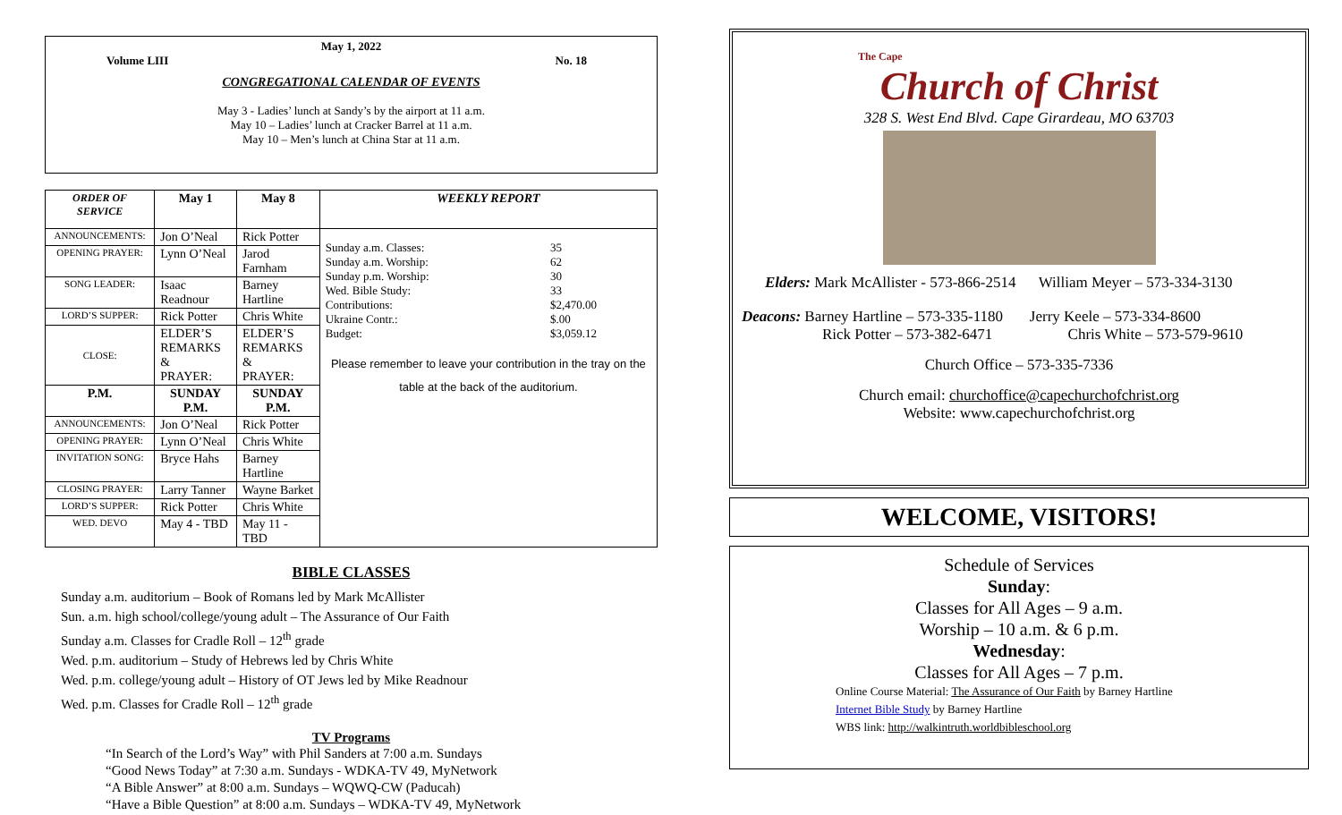May 1, 2022
Volume LIII No. 18
CONGREGATIONAL CALENDAR OF EVENTS
May 3 - Ladies’ lunch at Sandy’s by the airport at 11 a.m.
May 10 – Ladies’ lunch at Cracker Barrel at 11 a.m.
May 10 – Men’s lunch at China Star at 11 a.m.
| ORDER OF SERVICE | May 1 | May 8 | WEEKLY REPORT |
| --- | --- | --- | --- |
| ANNOUNCEMENTS: | Jon O’Neal | Rick Potter | / Sunday a.m. Classes: / 35 / / Sunday a.m. Worship: / 62 / / Sunday p.m. Worship: / 30 / / Wed. Bible Study: / 33 / / Contributions: / $2,470.00 / / Ukraine Contr.: / $.00 / / Budget: / $3,059.12 / Please remember to leave your contribution in the tray on the table at the back of the auditorium. |
| OPENING PRAYER: | Lynn O’Neal | Jarod Farnham | |
| SONG LEADER: | Isaac Readnour | Barney Hartline | |
| LORD’S SUPPER: | Rick Potter | Chris White | |
| CLOSE: | ELDER’S REMARKS & PRAYER: | ELDER’S REMARKS & PRAYER: | |
| P.M. | SUNDAY P.M. | SUNDAY P.M. | |
| ANNOUNCEMENTS: | Jon O’Neal | Rick Potter | |
| OPENING PRAYER: | Lynn O’Neal | Chris White | |
| INVITATION SONG: | Bryce Hahs | Barney Hartline | |
| CLOSING PRAYER: | Larry Tanner | Wayne Barket | |
| LORD’S SUPPER: | Rick Potter | Chris White | |
| WED. DEVO | May 4 - TBD | May 11 - TBD | |
BIBLE CLASSES
Sunday a.m. auditorium – Book of Romans led by Mark McAllister
Sun. a.m. high school/college/young adult – The Assurance of Our Faith
Sunday a.m. Classes for Cradle Roll – 12<sup>th</sup> grade
Wed. p.m. auditorium – Study of Hebrews led by Chris White
Wed. p.m. college/young adult – History of OT Jews led by Mike Readnour
Wed. p.m. Classes for Cradle Roll – 12<sup>th</sup> grade
TV Programs
“In Search of the Lord’s Way” with Phil Sanders at 7:00 a.m. Sundays
“Good News Today” at 7:30 a.m. Sundays - WDKA-TV 49, MyNetwork
“A Bible Answer” at 8:00 a.m. Sundays – WQWQ-CW (Paducah)
“Have a Bible Question” at 8:00 a.m. Sundays – WDKA-TV 49, MyNetwork
The Cape
Church of Christ
328 S. West End Blvd. Cape Girardeau, MO 63703
Elders: Mark McAllister - 573-866-2514 William Meyer – 573-334-3130
Deacons: Barney Hartline – 573-335-1180 Jerry Keele – 573-334-8600
Rick Potter – 573-382-6471 Chris White – 573-579-9610
Church Office – 573-335-7336
Church email: churchoffice@capechurchofchrist.org
Website: www.capechurchofchrist.org
WELCOME, VISITORS!
Schedule of Services
Sunday:
Classes for All Ages – 9 a.m.
Worship – 10 a.m. & 6 p.m.
Wednesday:
Classes for All Ages – 7 p.m.
Online Course Material: The Assurance of Our Faith by Barney Hartline
Internet Bible Study by Barney Hartline
WBS link: http://walkintruth.worldbibleschool.org